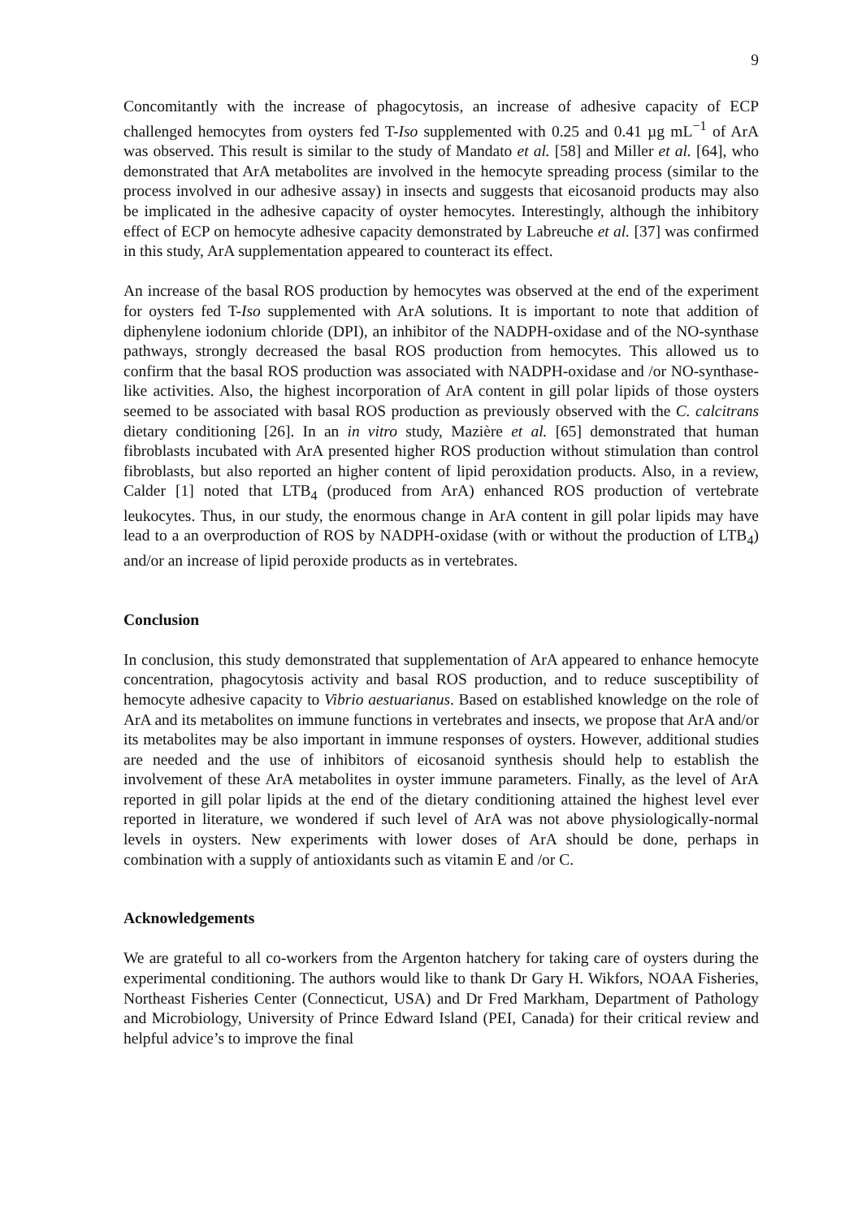9
Concomitantly with the increase of phagocytosis, an increase of adhesive capacity of ECP challenged hemocytes from oysters fed T-Iso supplemented with 0.25 and 0.41 µg mL<sup>−1</sup> of ArA was observed. This result is similar to the study of Mandato et al. [58] and Miller et al. [64], who demonstrated that ArA metabolites are involved in the hemocyte spreading process (similar to the process involved in our adhesive assay) in insects and suggests that eicosanoid products may also be implicated in the adhesive capacity of oyster hemocytes. Interestingly, although the inhibitory effect of ECP on hemocyte adhesive capacity demonstrated by Labreuche et al. [37] was confirmed in this study, ArA supplementation appeared to counteract its effect.
An increase of the basal ROS production by hemocytes was observed at the end of the experiment for oysters fed T-Iso supplemented with ArA solutions. It is important to note that addition of diphenylene iodonium chloride (DPI), an inhibitor of the NADPH-oxidase and of the NO-synthase pathways, strongly decreased the basal ROS production from hemocytes. This allowed us to confirm that the basal ROS production was associated with NADPH-oxidase and /or NO-synthase-like activities. Also, the highest incorporation of ArA content in gill polar lipids of those oysters seemed to be associated with basal ROS production as previously observed with the C. calcitrans dietary conditioning [26]. In an in vitro study, Mazière et al. [65] demonstrated that human fibroblasts incubated with ArA presented higher ROS production without stimulation than control fibroblasts, but also reported an higher content of lipid peroxidation products. Also, in a review, Calder [1] noted that LTB<sub>4</sub> (produced from ArA) enhanced ROS production of vertebrate leukocytes. Thus, in our study, the enormous change in ArA content in gill polar lipids may have lead to a an overproduction of ROS by NADPH-oxidase (with or without the production of LTB<sub>4</sub>) and/or an increase of lipid peroxide products as in vertebrates.
Conclusion
In conclusion, this study demonstrated that supplementation of ArA appeared to enhance hemocyte concentration, phagocytosis activity and basal ROS production, and to reduce susceptibility of hemocyte adhesive capacity to Vibrio aestuarianus. Based on established knowledge on the role of ArA and its metabolites on immune functions in vertebrates and insects, we propose that ArA and/or its metabolites may be also important in immune responses of oysters. However, additional studies are needed and the use of inhibitors of eicosanoid synthesis should help to establish the involvement of these ArA metabolites in oyster immune parameters. Finally, as the level of ArA reported in gill polar lipids at the end of the dietary conditioning attained the highest level ever reported in literature, we wondered if such level of ArA was not above physiologically-normal levels in oysters. New experiments with lower doses of ArA should be done, perhaps in combination with a supply of antioxidants such as vitamin E and /or C.
Acknowledgements
We are grateful to all co-workers from the Argenton hatchery for taking care of oysters during the experimental conditioning. The authors would like to thank Dr Gary H. Wikfors, NOAA Fisheries, Northeast Fisheries Center (Connecticut, USA) and Dr Fred Markham, Department of Pathology and Microbiology, University of Prince Edward Island (PEI, Canada) for their critical review and helpful advice’s to improve the final